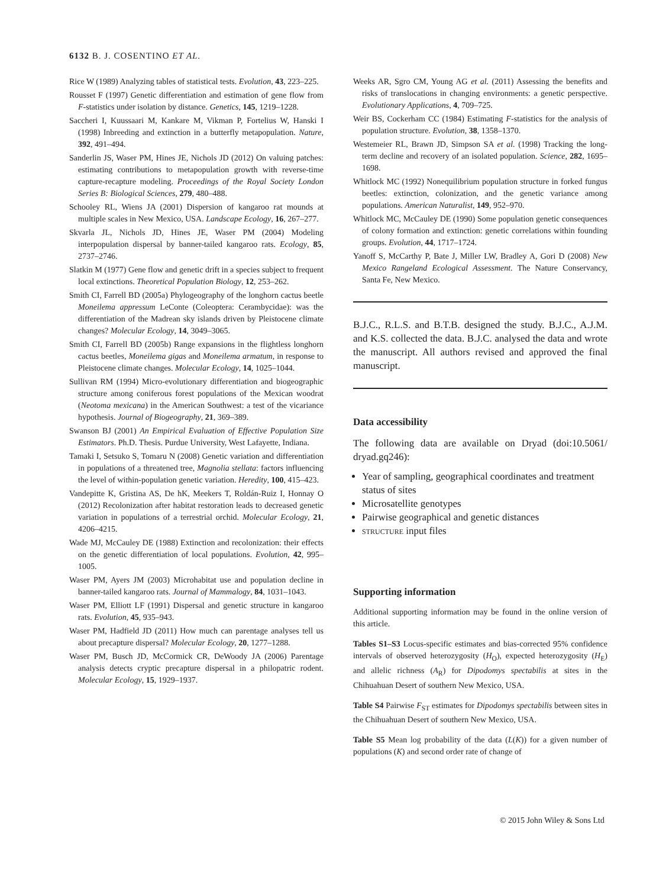6132 B. J. COSENTINO ET AL.
Rice W (1989) Analyzing tables of statistical tests. Evolution, 43, 223–225.
Rousset F (1997) Genetic differentiation and estimation of gene flow from F-statistics under isolation by distance. Genetics, 145, 1219–1228.
Saccheri I, Kuussaari M, Kankare M, Vikman P, Fortelius W, Hanski I (1998) Inbreeding and extinction in a butterfly metapopulation. Nature, 392, 491–494.
Sanderlin JS, Waser PM, Hines JE, Nichols JD (2012) On valuing patches: estimating contributions to metapopulation growth with reverse-time capture-recapture modeling. Proceedings of the Royal Society London Series B: Biological Sciences, 279, 480–488.
Schooley RL, Wiens JA (2001) Dispersion of kangaroo rat mounds at multiple scales in New Mexico, USA. Landscape Ecology, 16, 267–277.
Skvarla JL, Nichols JD, Hines JE, Waser PM (2004) Modeling interpopulation dispersal by banner-tailed kangaroo rats. Ecology, 85, 2737–2746.
Slatkin M (1977) Gene flow and genetic drift in a species subject to frequent local extinctions. Theoretical Population Biology, 12, 253–262.
Smith CI, Farrell BD (2005a) Phylogeography of the longhorn cactus beetle Moneilema appressum LeConte (Coleoptera: Cerambycidae): was the differentiation of the Madrean sky islands driven by Pleistocene climate changes? Molecular Ecology, 14, 3049–3065.
Smith CI, Farrell BD (2005b) Range expansions in the flightless longhorn cactus beetles, Moneilema gigas and Moneilema armatum, in response to Pleistocene climate changes. Molecular Ecology, 14, 1025–1044.
Sullivan RM (1994) Micro-evolutionary differentiation and biogeographic structure among coniferous forest populations of the Mexican woodrat (Neotoma mexicana) in the American Southwest: a test of the vicariance hypothesis. Journal of Biogeography, 21, 369–389.
Swanson BJ (2001) An Empirical Evaluation of Effective Population Size Estimators. Ph.D. Thesis. Purdue University, West Lafayette, Indiana.
Tamaki I, Setsuko S, Tomaru N (2008) Genetic variation and differentiation in populations of a threatened tree, Magnolia stellata: factors influencing the level of within-population genetic variation. Heredity, 100, 415–423.
Vandepitte K, Gristina AS, De hK, Meekers T, Roldán-Ruiz I, Honnay O (2012) Recolonization after habitat restoration leads to decreased genetic variation in populations of a terrestrial orchid. Molecular Ecology, 21, 4206–4215.
Wade MJ, McCauley DE (1988) Extinction and recolonization: their effects on the genetic differentiation of local populations. Evolution, 42, 995–1005.
Waser PM, Ayers JM (2003) Microhabitat use and population decline in banner-tailed kangaroo rats. Journal of Mammalogy, 84, 1031–1043.
Waser PM, Elliott LF (1991) Dispersal and genetic structure in kangaroo rats. Evolution, 45, 935–943.
Waser PM, Hadfield JD (2011) How much can parentage analyses tell us about precapture dispersal? Molecular Ecology, 20, 1277–1288.
Waser PM, Busch JD, McCormick CR, DeWoody JA (2006) Parentage analysis detects cryptic precapture dispersal in a philopatric rodent. Molecular Ecology, 15, 1929–1937.
Weeks AR, Sgro CM, Young AG et al. (2011) Assessing the benefits and risks of translocations in changing environments: a genetic perspective. Evolutionary Applications, 4, 709–725.
Weir BS, Cockerham CC (1984) Estimating F-statistics for the analysis of population structure. Evolution, 38, 1358–1370.
Westemeier RL, Brawn JD, Simpson SA et al. (1998) Tracking the long-term decline and recovery of an isolated population. Science, 282, 1695–1698.
Whitlock MC (1992) Nonequilibrium population structure in forked fungus beetles: extinction, colonization, and the genetic variance among populations. American Naturalist, 149, 952–970.
Whitlock MC, McCauley DE (1990) Some population genetic consequences of colony formation and extinction: genetic correlations within founding groups. Evolution, 44, 1717–1724.
Yanoff S, McCarthy P, Bate J, Miller LW, Bradley A, Gori D (2008) New Mexico Rangeland Ecological Assessment. The Nature Conservancy, Santa Fe, New Mexico.
B.J.C., R.L.S. and B.T.B. designed the study. B.J.C., A.J.M. and K.S. collected the data. B.J.C. analysed the data and wrote the manuscript. All authors revised and approved the final manuscript.
Data accessibility
The following data are available on Dryad (doi:10.5061/ dryad.gq246):
Year of sampling, geographical coordinates and treatment status of sites
Microsatellite genotypes
Pairwise geographical and genetic distances
STRUCTURE input files
Supporting information
Additional supporting information may be found in the online version of this article.
Tables S1–S3 Locus-specific estimates and bias-corrected 95% confidence intervals of observed heterozygosity (H<sub>O</sub>), expected heterozygosity (H<sub>E</sub>) and allelic richness (A<sub>R</sub>) for Dipodomys spectabilis at sites in the Chihuahuan Desert of southern New Mexico, USA.
Table S4 Pairwise F<sub>ST</sub> estimates for Dipodomys spectabilis between sites in the Chihuahuan Desert of southern New Mexico, USA.
Table S5 Mean log probability of the data (L(K)) for a given number of populations (K) and second order rate of change of
© 2015 John Wiley & Sons Ltd